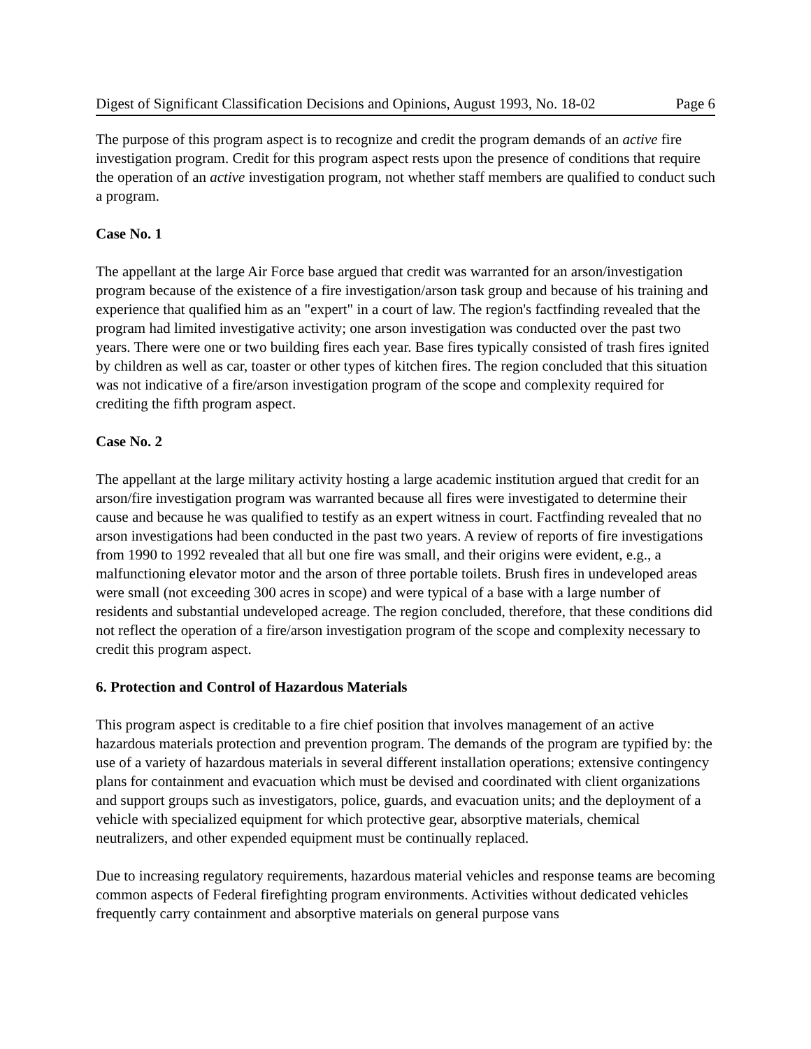Digest of Significant Classification Decisions and Opinions, August 1993, No. 18-02 Page 6
The purpose of this program aspect is to recognize and credit the program demands of an active fire investigation program. Credit for this program aspect rests upon the presence of conditions that require the operation of an active investigation program, not whether staff members are qualified to conduct such a program.
Case No. 1
The appellant at the large Air Force base argued that credit was warranted for an arson/investigation program because of the existence of a fire investigation/arson task group and because of his training and experience that qualified him as an "expert" in a court of law. The region's factfinding revealed that the program had limited investigative activity; one arson investigation was conducted over the past two years. There were one or two building fires each year. Base fires typically consisted of trash fires ignited by children as well as car, toaster or other types of kitchen fires. The region concluded that this situation was not indicative of a fire/arson investigation program of the scope and complexity required for crediting the fifth program aspect.
Case No. 2
The appellant at the large military activity hosting a large academic institution argued that credit for an arson/fire investigation program was warranted because all fires were investigated to determine their cause and because he was qualified to testify as an expert witness in court. Factfinding revealed that no arson investigations had been conducted in the past two years. A review of reports of fire investigations from 1990 to 1992 revealed that all but one fire was small, and their origins were evident, e.g., a malfunctioning elevator motor and the arson of three portable toilets. Brush fires in undeveloped areas were small (not exceeding 300 acres in scope) and were typical of a base with a large number of residents and substantial undeveloped acreage. The region concluded, therefore, that these conditions did not reflect the operation of a fire/arson investigation program of the scope and complexity necessary to credit this program aspect.
6. Protection and Control of Hazardous Materials
This program aspect is creditable to a fire chief position that involves management of an active hazardous materials protection and prevention program. The demands of the program are typified by: the use of a variety of hazardous materials in several different installation operations; extensive contingency plans for containment and evacuation which must be devised and coordinated with client organizations and support groups such as investigators, police, guards, and evacuation units; and the deployment of a vehicle with specialized equipment for which protective gear, absorptive materials, chemical neutralizers, and other expended equipment must be continually replaced.
Due to increasing regulatory requirements, hazardous material vehicles and response teams are becoming common aspects of Federal firefighting program environments. Activities without dedicated vehicles frequently carry containment and absorptive materials on general purpose vans